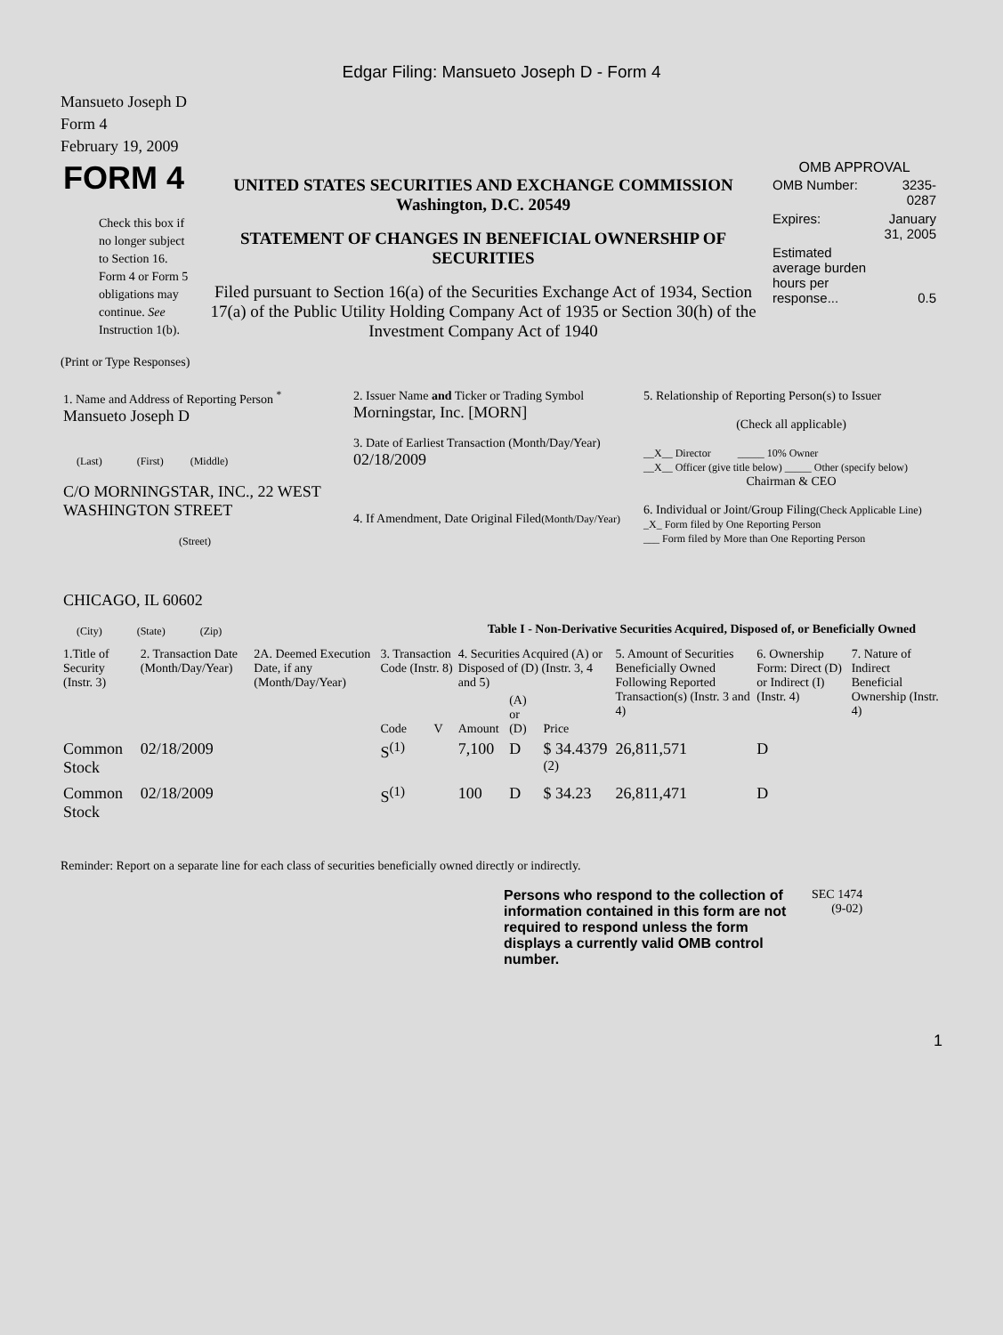Edgar Filing: Mansueto Joseph D - Form 4
Mansueto Joseph D
Form 4
February 19, 2009
| FORM 4 Check this box if no longer subject to Section 16. Form 4 or Form 5 obligations may continue. See Instruction 1(b). | UNITED STATES SECURITIES AND EXCHANGE COMMISSION Washington, D.C. 20549 STATEMENT OF CHANGES IN BENEFICIAL OWNERSHIP OF SECURITIES Filed pursuant to Section 16(a) of the Securities Exchange Act of 1934, Section 17(a) of the Public Utility Holding Company Act of 1935 or Section 30(h) of the Investment Company Act of 1940 | OMB APPROVAL / OMB Number: / 3235-0287 / / Expires: / January 31, 2005 / / Estimated average burden hours per response... / 0.5 / |
(Print or Type Responses)
| 1. Name and Address of Reporting Person <sup>*</sup> Mansueto Joseph D (Last) (First) (Middle) C/O MORNINGSTAR, INC., 22 WEST WASHINGTON STREET (Street) CHICAGO, IL 60602 (City) (State) (Zip) | 2. Issuer Name and Ticker or Trading Symbol Morningstar, Inc. [MORN] 3. Date of Earliest Transaction (Month/Day/Year) 02/18/2009 4. If Amendment, Date Original Filed (Month/Day/Year) | 5. Relationship of Reporting Person(s) to Issuer (Check all applicable) __X__ Director _____ 10% Owner __X__ Officer (give title below) _____ Other (specify below) Chairman & CEO 6. Individual or Joint/Group Filing (Check Applicable Line) _X_ Form filed by One Reporting Person ___ Form filed by More than One Reporting Person |
Table I - Non-Derivative Securities Acquired, Disposed of, or Beneficially Owned
| 1.Title of Security (Instr. 3) | 2. Transaction Date (Month/Day/Year) | 2A. Deemed Execution Date, if any (Month/Day/Year) | 3. Transaction Code (Instr. 8) | | 4. Securities Acquired (A) or Disposed of (D) (Instr. 3, 4 and 5) | | | 5. Amount of Securities Beneficially Owned Following Reported Transaction(s) (Instr. 3 and 4) | 6. Ownership Form: Direct (D) or Indirect (I) (Instr. 4) | 7. Nature of Indirect Beneficial Ownership (Instr. 4) |
| --- | --- | --- | --- | --- | --- | --- | --- | --- | --- | --- |
| | | | Code | V | Amount | (A) or (D) | Price | | | |
| Common Stock | 02/18/2009 | | S<sup>(1)</sup> | | 7,100 | D | $ 34.4379 <sup>(2)</sup> | 26,811,571 | D | |
| Common Stock | 02/18/2009 | | S<sup>(1)</sup> | | 100 | D | $ 34.23 | 26,811,471 | D | |
Reminder: Report on a separate line for each class of securities beneficially owned directly or indirectly.
| Persons who respond to the collection of information contained in this form are not required to respond unless the form displays a currently valid OMB control number. | SEC 1474 (9-02) |
1